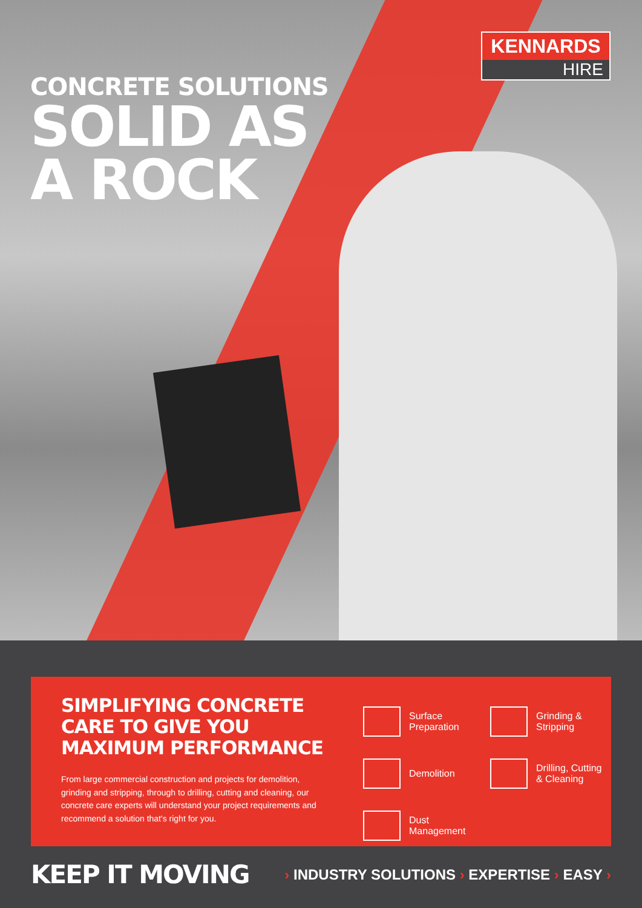KENNARDS
HIRE
CONCRETE SOLUTIONS
SOLID AS
A ROCK
SIMPLIFYING CONCRETE CARE TO GIVE YOU MAXIMUM PERFORMANCE
From large commercial construction and projects for demolition, grinding and stripping, through to drilling, cutting and cleaning, our concrete care experts will understand your project requirements and recommend a solution that's right for you.
Surface
Preparation
Grinding &
Stripping
Demolition
Drilling, Cutting
& Cleaning
Dust
Management
KEEP IT MOVING
› INDUSTRY SOLUTIONS › EXPERTISE › EASY ›